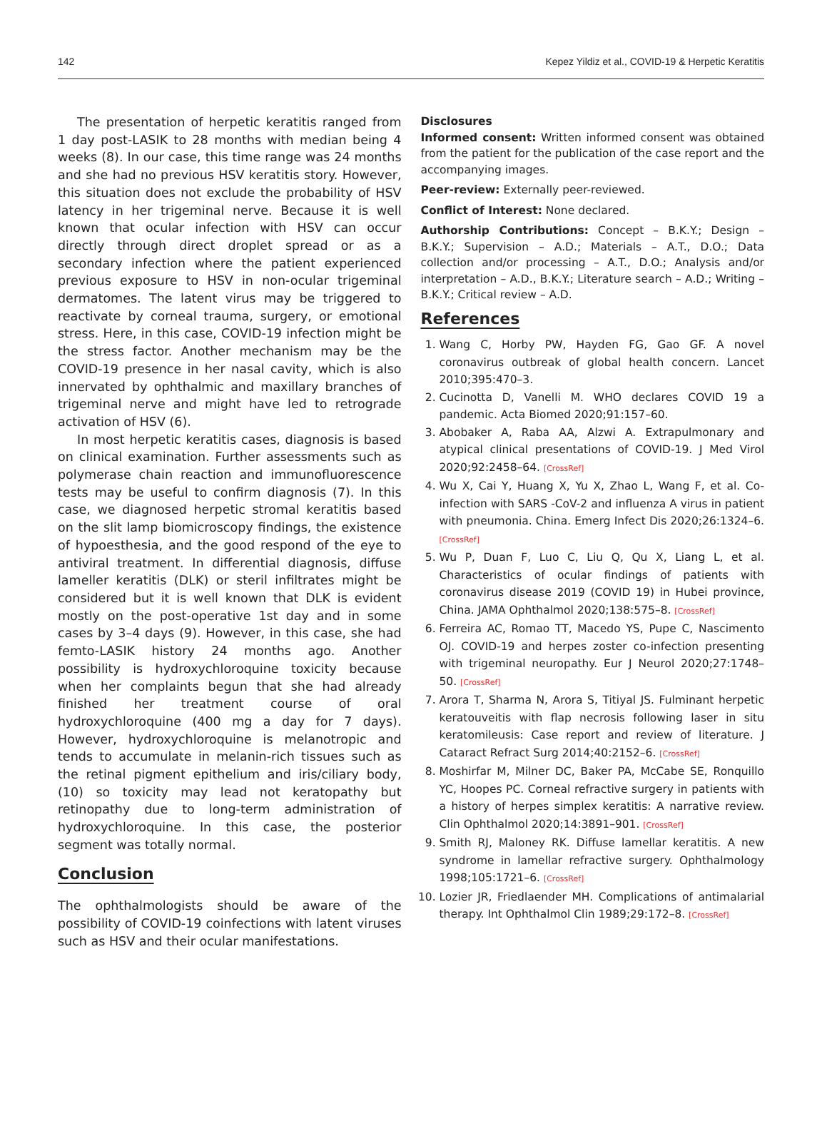142 Kepez Yildiz et al., COVID-19 & Herpetic Keratitis
The presentation of herpetic keratitis ranged from 1 day post-LASIK to 28 months with median being 4 weeks (8). In our case, this time range was 24 months and she had no previous HSV keratitis story. However, this situation does not exclude the probability of HSV latency in her trigeminal nerve. Because it is well known that ocular infection with HSV can occur directly through direct droplet spread or as a secondary infection where the patient experienced previous exposure to HSV in non-ocular trigeminal dermatomes. The latent virus may be triggered to reactivate by corneal trauma, surgery, or emotional stress. Here, in this case, COVID-19 infection might be the stress factor. Another mechanism may be the COVID-19 presence in her nasal cavity, which is also innervated by ophthalmic and maxillary branches of trigeminal nerve and might have led to retrograde activation of HSV (6).
In most herpetic keratitis cases, diagnosis is based on clinical examination. Further assessments such as polymerase chain reaction and immunofluorescence tests may be useful to confirm diagnosis (7). In this case, we diagnosed herpetic stromal keratitis based on the slit lamp biomicroscopy findings, the existence of hypoesthesia, and the good respond of the eye to antiviral treatment. In differential diagnosis, diffuse lameller keratitis (DLK) or steril infiltrates might be considered but it is well known that DLK is evident mostly on the post-operative 1st day and in some cases by 3–4 days (9). However, in this case, she had femto-LASIK history 24 months ago. Another possibility is hydroxychloroquine toxicity because when her complaints begun that she had already finished her treatment course of oral hydroxychloroquine (400 mg a day for 7 days). However, hydroxychloroquine is melanotropic and tends to accumulate in melanin-rich tissues such as the retinal pigment epithelium and iris/ciliary body, (10) so toxicity may lead not keratopathy but retinopathy due to long-term administration of hydroxychloroquine. In this case, the posterior segment was totally normal.
Conclusion
The ophthalmologists should be aware of the possibility of COVID-19 coinfections with latent viruses such as HSV and their ocular manifestations.
Disclosures
Informed consent: Written informed consent was obtained from the patient for the publication of the case report and the accompanying images.
Peer-review: Externally peer-reviewed.
Conflict of Interest: None declared.
Authorship Contributions: Concept – B.K.Y.; Design – B.K.Y.; Supervision – A.D.; Materials – A.T., D.O.; Data collection and/or processing – A.T., D.O.; Analysis and/or interpretation – A.D., B.K.Y.; Literature search – A.D.; Writing – B.K.Y.; Critical review – A.D.
References
1. Wang C, Horby PW, Hayden FG, Gao GF. A novel coronavirus outbreak of global health concern. Lancet 2010;395:470–3.
2. Cucinotta D, Vanelli M. WHO declares COVID 19 a pandemic. Acta Biomed 2020;91:157–60.
3. Abobaker A, Raba AA, Alzwi A. Extrapulmonary and atypical clinical presentations of COVID-19. J Med Virol 2020;92:2458–64. [CrossRef]
4. Wu X, Cai Y, Huang X, Yu X, Zhao L, Wang F, et al. Co-infection with SARS -CoV-2 and influenza A virus in patient with pneumonia. China. Emerg Infect Dis 2020;26:1324–6. [CrossRef]
5. Wu P, Duan F, Luo C, Liu Q, Qu X, Liang L, et al. Characteristics of ocular findings of patients with coronavirus disease 2019 (COVID 19) in Hubei province, China. JAMA Ophthalmol 2020;138:575–8. [CrossRef]
6. Ferreira AC, Romao TT, Macedo YS, Pupe C, Nascimento OJ. COVID-19 and herpes zoster co-infection presenting with trigeminal neuropathy. Eur J Neurol 2020;27:1748–50. [CrossRef]
7. Arora T, Sharma N, Arora S, Titiyal JS. Fulminant herpetic keratouveitis with flap necrosis following laser in situ keratomileusis: Case report and review of literature. J Cataract Refract Surg 2014;40:2152–6. [CrossRef]
8. Moshirfar M, Milner DC, Baker PA, McCabe SE, Ronquillo YC, Hoopes PC. Corneal refractive surgery in patients with a history of herpes simplex keratitis: A narrative review. Clin Ophthalmol 2020;14:3891–901. [CrossRef]
9. Smith RJ, Maloney RK. Diffuse lamellar keratitis. A new syndrome in lamellar refractive surgery. Ophthalmology 1998;105:1721–6. [CrossRef]
10. Lozier JR, Friedlaender MH. Complications of antimalarial therapy. Int Ophthalmol Clin 1989;29:172–8. [CrossRef]